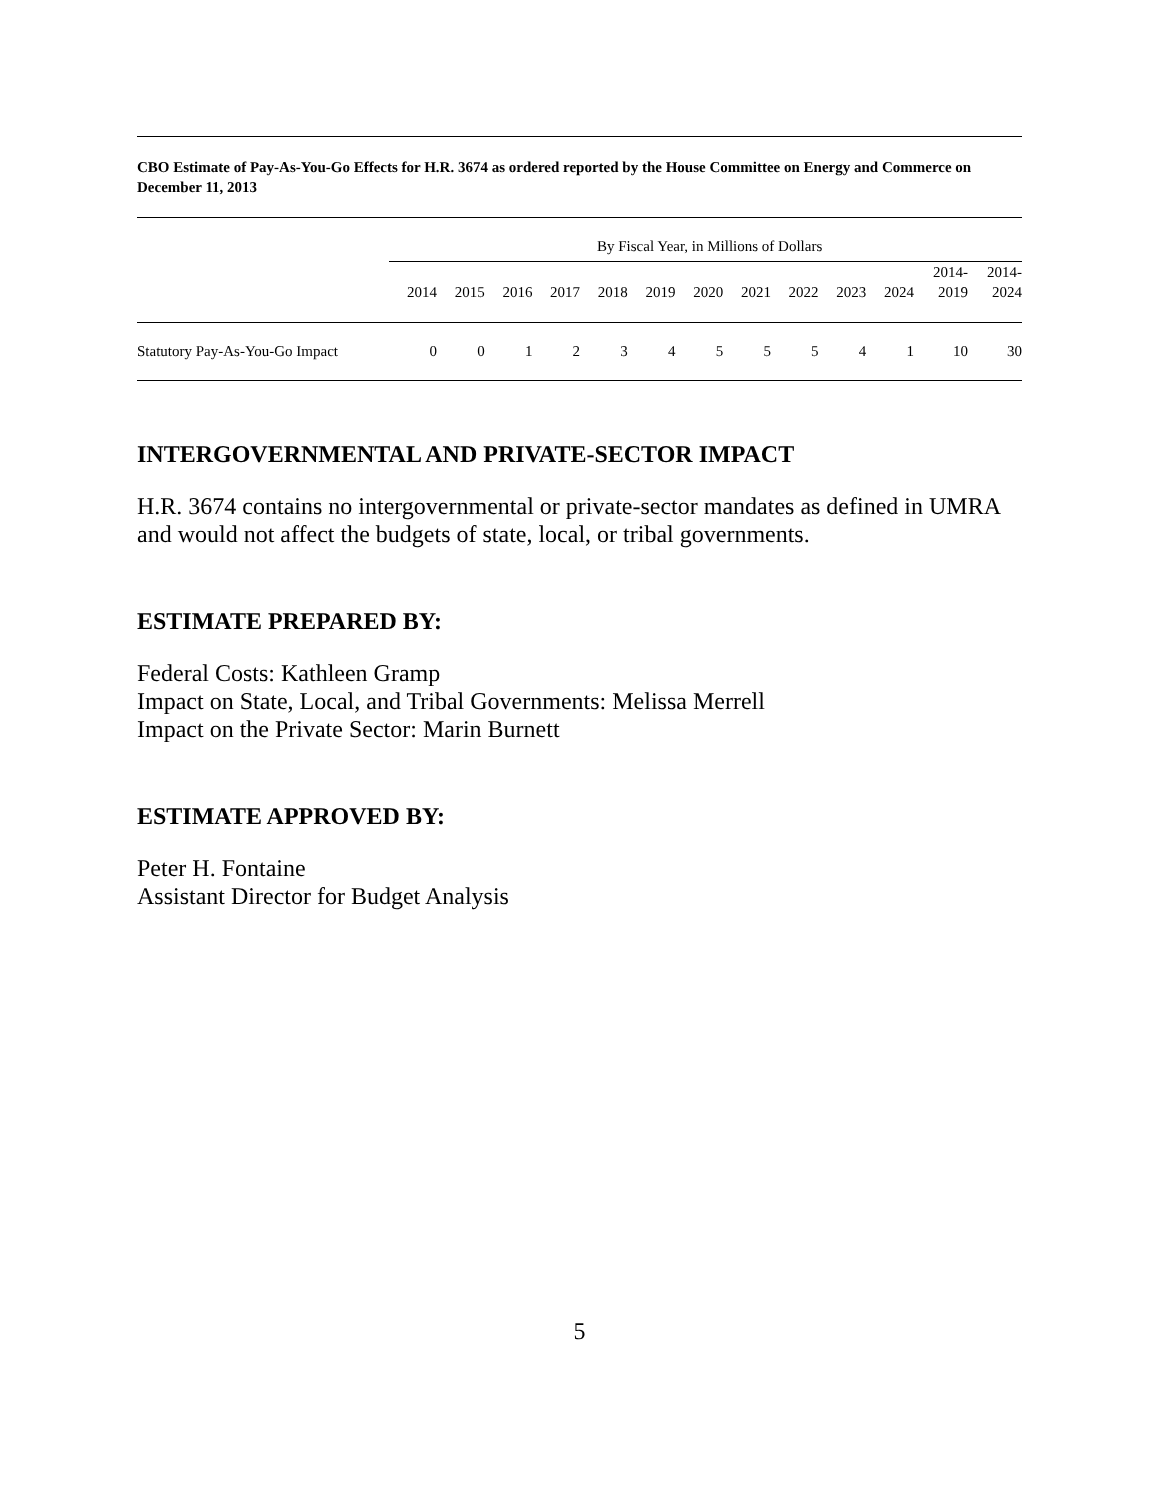CBO Estimate of Pay-As-You-Go Effects for H.R. 3674 as ordered reported by the House Committee on Energy and Commerce on December 11, 2013
| | By Fiscal Year, in Millions of Dollars | | | | | | | | | | | | |
| --- | --- | --- | --- | --- | --- | --- | --- | --- | --- | --- | --- | --- | --- |
| | 2014 | 2015 | 2016 | 2017 | 2018 | 2019 | 2020 | 2021 | 2022 | 2023 | 2024 | 2014- 2019 | 2014- 2024 |
| Statutory Pay-As-You-Go Impact | 0 | 0 | 1 | 2 | 3 | 4 | 5 | 5 | 5 | 4 | 1 | 10 | 30 |
INTERGOVERNMENTAL AND PRIVATE-SECTOR IMPACT
H.R. 3674 contains no intergovernmental or private-sector mandates as defined in UMRA and would not affect the budgets of state, local, or tribal governments.
ESTIMATE PREPARED BY:
Federal Costs: Kathleen Gramp
Impact on State, Local, and Tribal Governments: Melissa Merrell
Impact on the Private Sector: Marin Burnett
ESTIMATE APPROVED BY:
Peter H. Fontaine
Assistant Director for Budget Analysis
5